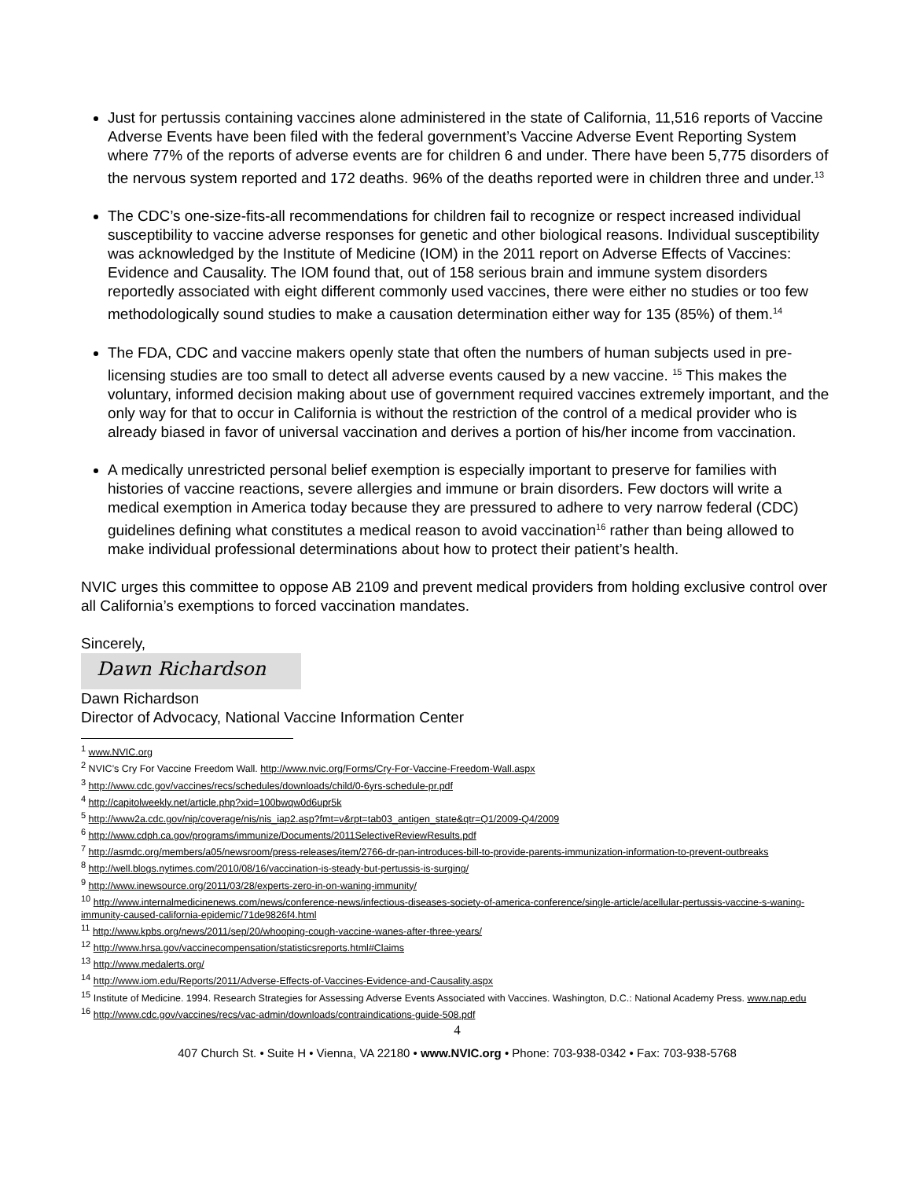Just for pertussis containing vaccines alone administered in the state of California, 11,516 reports of Vaccine Adverse Events have been filed with the federal government’s Vaccine Adverse Event Reporting System where 77% of the reports of adverse events are for children 6 and under. There have been 5,775 disorders of the nervous system reported and 172 deaths. 96% of the deaths reported were in children three and under.<sup>13</sup>
The CDC’s one-size-fits-all recommendations for children fail to recognize or respect increased individual susceptibility to vaccine adverse responses for genetic and other biological reasons. Individual susceptibility was acknowledged by the Institute of Medicine (IOM) in the 2011 report on Adverse Effects of Vaccines: Evidence and Causality. The IOM found that, out of 158 serious brain and immune system disorders reportedly associated with eight different commonly used vaccines, there were either no studies or too few methodologically sound studies to make a causation determination either way for 135 (85%) of them.<sup>14</sup>
The FDA, CDC and vaccine makers openly state that often the numbers of human subjects used in pre-licensing studies are too small to detect all adverse events caused by a new vaccine. <sup>15</sup> This makes the voluntary, informed decision making about use of government required vaccines extremely important, and the only way for that to occur in California is without the restriction of the control of a medical provider who is already biased in favor of universal vaccination and derives a portion of his/her income from vaccination.
A medically unrestricted personal belief exemption is especially important to preserve for families with histories of vaccine reactions, severe allergies and immune or brain disorders. Few doctors will write a medical exemption in America today because they are pressured to adhere to very narrow federal (CDC) guidelines defining what constitutes a medical reason to avoid vaccination<sup>16</sup> rather than being allowed to make individual professional determinations about how to protect their patient’s health.
NVIC urges this committee to oppose AB 2109 and prevent medical providers from holding exclusive control over all California’s exemptions to forced vaccination mandates.
Sincerely,
Dawn Richardson
Dawn Richardson
Director of Advocacy, National Vaccine Information Center
<sup>1</sup> www.NVIC.org
<sup>2</sup> NVIC’s Cry For Vaccine Freedom Wall. http://www.nvic.org/Forms/Cry-For-Vaccine-Freedom-Wall.aspx
<sup>3</sup> http://www.cdc.gov/vaccines/recs/schedules/downloads/child/0-6yrs-schedule-pr.pdf
<sup>4</sup> http://capitolweekly.net/article.php?xid=100bwqw0d6upr5k
<sup>5</sup> http://www2a.cdc.gov/nip/coverage/nis/nis_iap2.asp?fmt=v&rpt=tab03_antigen_state&qtr=Q1/2009-Q4/2009
<sup>6</sup> http://www.cdph.ca.gov/programs/immunize/Documents/2011SelectiveReviewResults.pdf
<sup>7</sup> http://asmdc.org/members/a05/newsroom/press-releases/item/2766-dr-pan-introduces-bill-to-provide-parents-immunization-information-to-prevent-outbreaks
<sup>8</sup> http://well.blogs.nytimes.com/2010/08/16/vaccination-is-steady-but-pertussis-is-surging/
<sup>9</sup> http://www.inewsource.org/2011/03/28/experts-zero-in-on-waning-immunity/
<sup>10</sup> http://www.internalmedicinenews.com/news/conference-news/infectious-diseases-society-of-america-conference/single-article/acellular-pertussis-vaccine-s-waning-immunity-caused-california-epidemic/71de9826f4.html
<sup>11</sup> http://www.kpbs.org/news/2011/sep/20/whooping-cough-vaccine-wanes-after-three-years/
<sup>12</sup> http://www.hrsa.gov/vaccinecompensation/statisticsreports.html#Claims
<sup>13</sup> http://www.medalerts.org/
<sup>14</sup> http://www.iom.edu/Reports/2011/Adverse-Effects-of-Vaccines-Evidence-and-Causality.aspx
<sup>15</sup> Institute of Medicine. 1994. Research Strategies for Assessing Adverse Events Associated with Vaccines. Washington, D.C.: National Academy Press. www.nap.edu
<sup>16</sup> http://www.cdc.gov/vaccines/recs/vac-admin/downloads/contraindications-guide-508.pdf
4
407 Church St. • Suite H • Vienna, VA 22180 • www.NVIC.org • Phone: 703-938-0342 • Fax: 703-938-5768